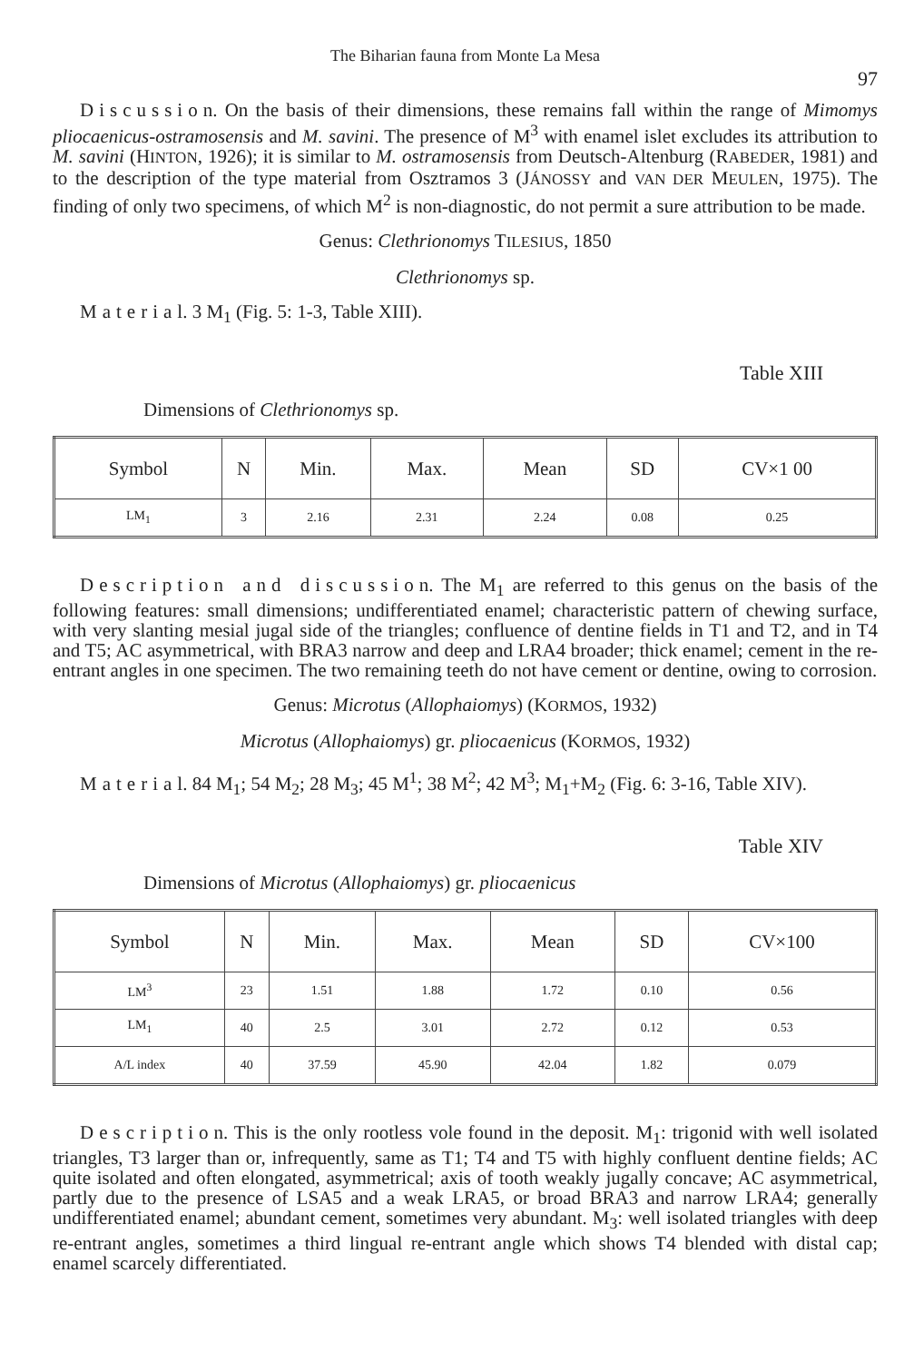The Biharian fauna from Monte La Mesa
97
Discussion. On the basis of their dimensions, these remains fall within the range of Mimomys pliocaenicus-ostramosensis and M. savini. The presence of M<sup>3</sup> with enamel islet excludes its attribution to M. savini (HINTON, 1926); it is similar to M. ostramosensis from Deutsch-Altenburg (RABEDER, 1981) and to the description of the type material from Osztramos 3 (JÁNOSSY and VAN DER MEULEN, 1975). The finding of only two specimens, of which M<sup>2</sup> is non-diagnostic, do not permit a sure attribution to be made.
Genus: Clethrionomys TILESIUS, 1850
Clethrionomys sp.
Material. 3 M<sub>1</sub> (Fig. 5: 1-3, Table XIII).
Table XIII
Dimensions of Clethrionomys sp.
| Symbol | N | Min. | Max. | Mean | SD | CV×1 00 |
| --- | --- | --- | --- | --- | --- | --- |
| LM<sub>1</sub> | 3 | 2.16 | 2.31 | 2.24 | 0.08 | 0.25 |
Description and discussion. The M<sub>1</sub> are referred to this genus on the basis of the following features: small dimensions; undifferentiated enamel; characteristic pattern of chewing surface, with very slanting mesial jugal side of the triangles; confluence of dentine fields in T1 and T2, and in T4 and T5; AC asymmetrical, with BRA3 narrow and deep and LRA4 broader; thick enamel; cement in the re-entrant angles in one specimen. The two remaining teeth do not have cement or dentine, owing to corrosion.
Genus: Microtus (Allophaiomys) (KORMOS, 1932)
Microtus (Allophaiomys) gr. pliocaenicus (KORMOS, 1932)
Material. 84 M<sub>1</sub>; 54 M<sub>2</sub>; 28 M<sub>3</sub>; 45 M<sup>1</sup>; 38 M<sup>2</sup>; 42 M<sup>3</sup>; M<sub>1</sub>+M<sub>2</sub> (Fig. 6: 3-16, Table XIV).
Table XIV
Dimensions of Microtus (Allophaiomys) gr. pliocaenicus
| Symbol | N | Min. | Max. | Mean | SD | CV×100 |
| --- | --- | --- | --- | --- | --- | --- |
| LM<sup>3</sup> | 23 | 1.51 | 1.88 | 1.72 | 0.10 | 0.56 |
| LM<sub>1</sub> | 40 | 2.5 | 3.01 | 2.72 | 0.12 | 0.53 |
| A/L index | 40 | 37.59 | 45.90 | 42.04 | 1.82 | 0.079 |
Description. This is the only rootless vole found in the deposit. M<sub>1</sub>: trigonid with well isolated triangles, T3 larger than or, infrequently, same as T1; T4 and T5 with highly confluent dentine fields; AC quite isolated and often elongated, asymmetrical; axis of tooth weakly jugally concave; AC asymmetrical, partly due to the presence of LSA5 and a weak LRA5, or broad BRA3 and narrow LRA4; generally undifferentiated enamel; abundant cement, sometimes very abundant. M<sub>3</sub>: well isolated triangles with deep re-entrant angles, sometimes a third lingual re-entrant angle which shows T4 blended with distal cap; enamel scarcely differentiated.